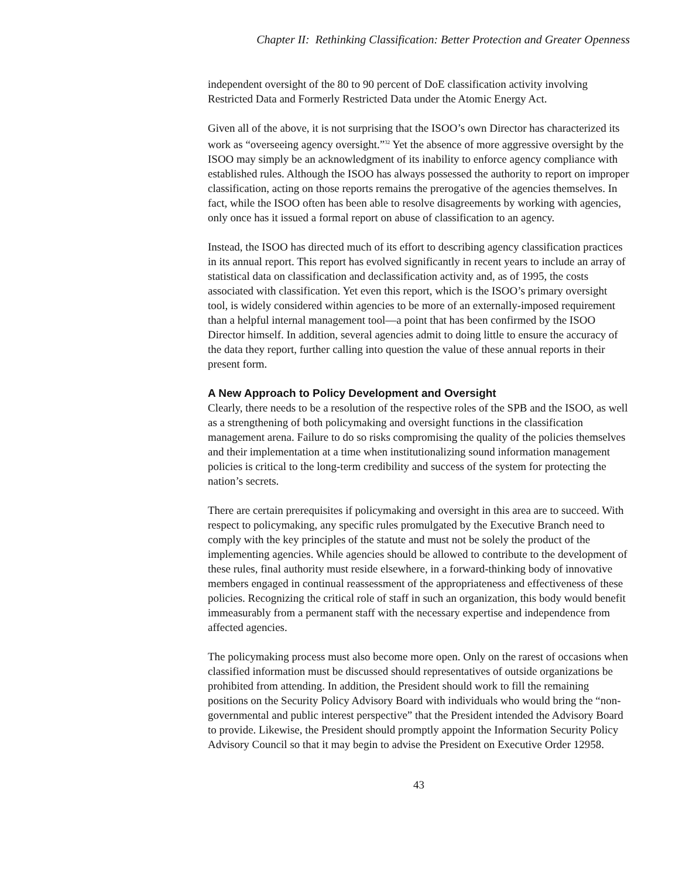Chapter II: Rethinking Classification: Better Protection and Greater Openness
independent oversight of the 80 to 90 percent of DoE classification activity involving Restricted Data and Formerly Restricted Data under the Atomic Energy Act.
Given all of the above, it is not surprising that the ISOO’s own Director has character­ized its work as “overseeing agency oversight.”<sup>32</sup> Yet the absence of more aggressive oversight by the ISOO may simply be an acknowledgment of its inability to enforce agency compliance with established rules. Although the ISOO has always possessed the authority to report on improper classification, acting on those reports remains the prerogative of the agencies themselves. In fact, while the ISOO often has been able to resolve disagreements by working with agencies, only once has it issued a formal report on abuse of classification to an agency.
Instead, the ISOO has directed much of its effort to describing agency classification practices in its annual report. This report has evolved significantly in recent years to include an array of statistical data on classification and declassification activity and, as of 1995, the costs associated with classification. Yet even this report, which is the ISOO’s primary oversight tool, is widely considered within agencies to be more of an externally-imposed requirement than a helpful internal management tool—a point that has been confirmed by the ISOO Director himself. In addition, several agencies admit to doing little to ensure the accuracy of the data they report, further calling into ques­tion the value of these annual reports in their present form.
A New Approach to Policy Development and Oversight
Clearly, there needs to be a resolution of the respective roles of the SPB and the ISOO, as well as a strengthening of both policymaking and oversight functions in the classification management arena. Failure to do so risks compromising the quality of the policies themselves and their implementation at a time when institutionalizing sound information management policies is critical to the long-term credibility and success of the system for protecting the nation’s secrets.
There are certain prerequisites if policymaking and oversight in this area are to suc­ceed. With respect to policymaking, any specific rules promulgated by the Executive Branch need to comply with the key principles of the statute and must not be solely the product of the implementing agencies. While agencies should be allowed to contribute to the development of these rules, final authority must reside elsewhere, in a forward-thinking body of innovative members engaged in continual reassessment of the appropriateness and effectiveness of these policies. Recognizing the critical role of staff in such an organization, this body would benefit immeasurably from a permanent staff with the necessary expertise and independence from affected agencies.
The policymaking process must also become more open. Only on the rarest of occasions when classified information must be discussed should representatives of outside organizations be prohibited from attending. In addition, the President should work to fill the remaining positions on the Security Policy Advisory Board with indi­viduals who would bring the “non-governmental and public interest perspective” that the President intended the Advisory Board to provide. Likewise, the President should promptly appoint the Information Security Policy Advisory Council so that it may begin to advise the President on Executive Order 12958.
43